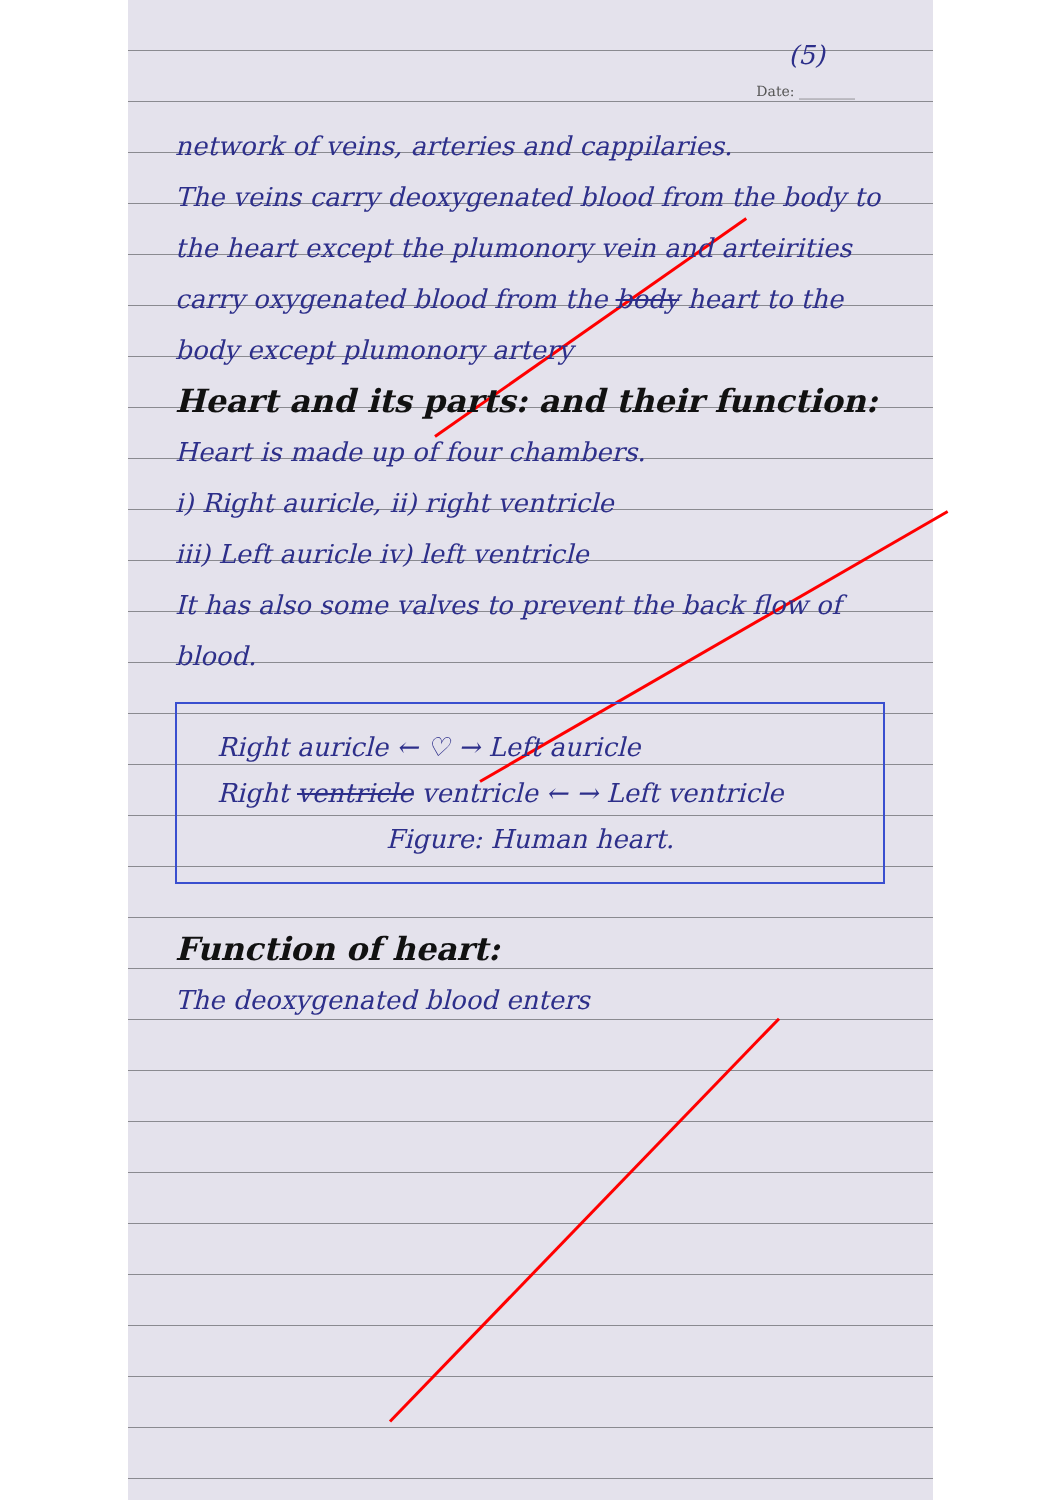(5)
Date: ________
network of veins, arteries and cappilaries.
The veins carry deoxygenated blood from the body to the heart except the plumonory vein and arteirities carry oxygenated blood from the body heart to the body except plumonory artery
Heart and its parts: and their function:
Heart is made up of four chambers.
i) Right auricle, ii) right ventricle
iii) Left auricle iv) left ventricle
It has also some valves to prevent the back flow of blood.
Right auricle ← ♡ → Left auricle
Right ventricle ventricle ← → Left ventricle
Figure: Human heart.
Function of heart:
The deoxygenated blood enters